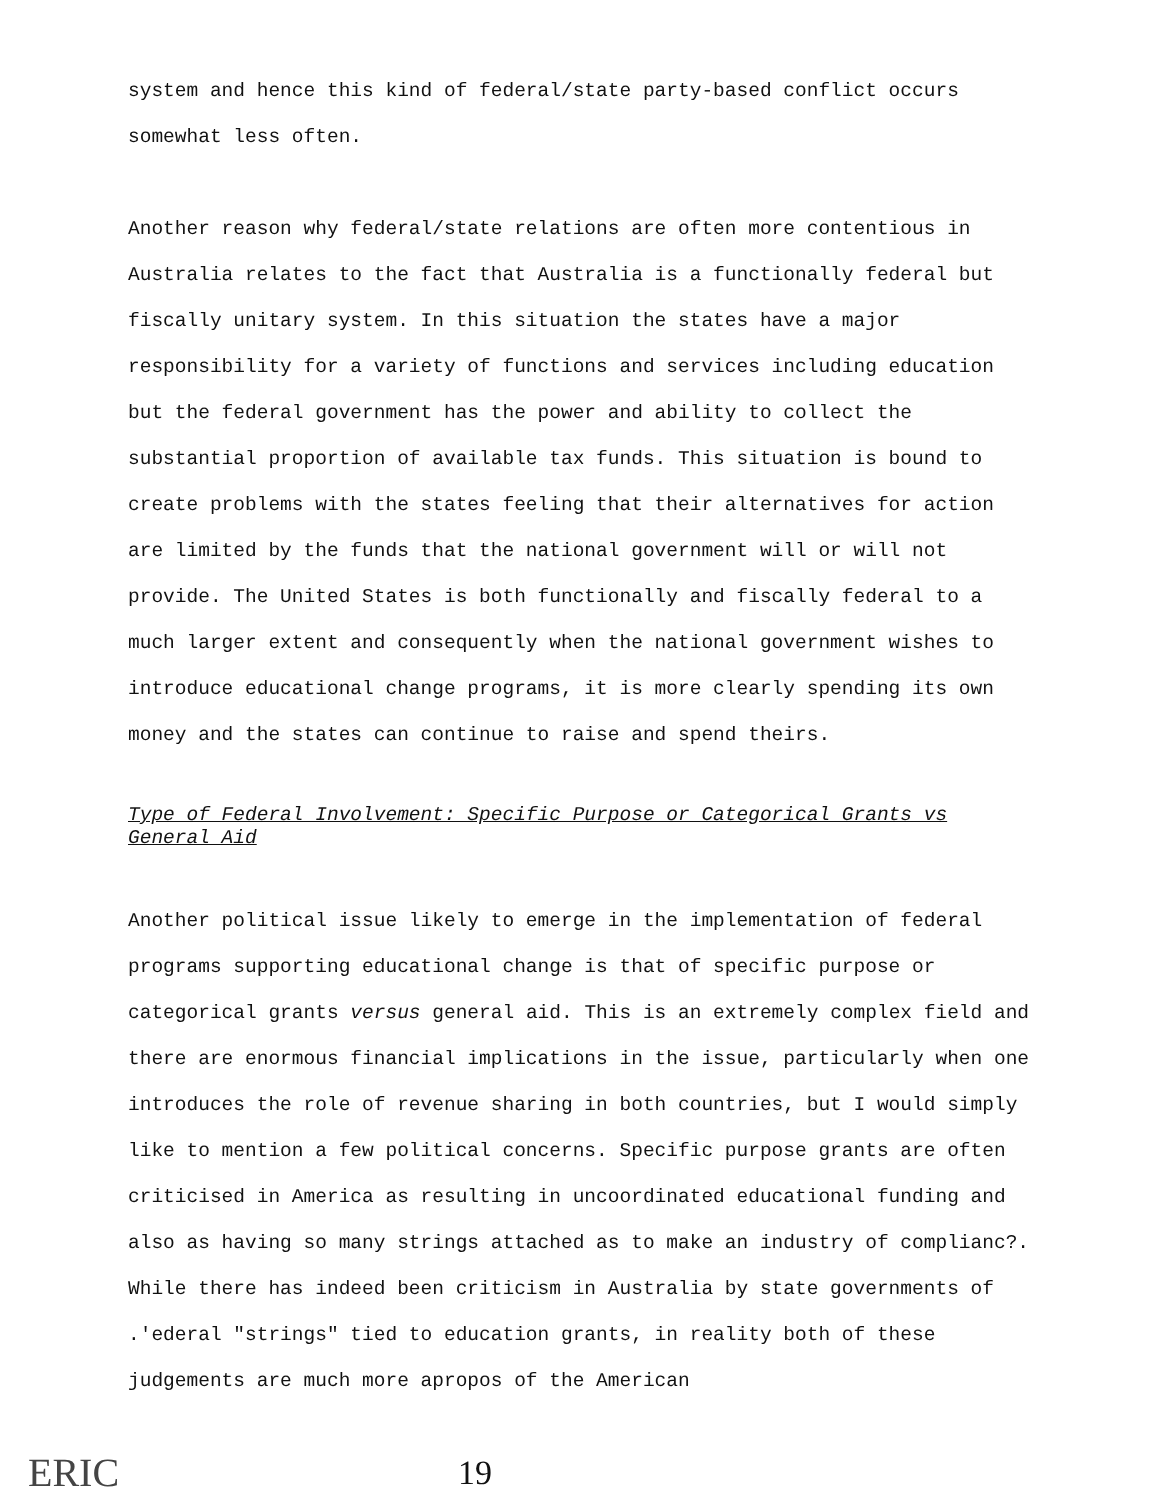system and hence this kind of federal/state party-based conflict occurs somewhat less often.
Another reason why federal/state relations are often more contentious in Australia relates to the fact that Australia is a functionally federal but fiscally unitary system. In this situation the states have a major responsibility for a variety of functions and services including education but the federal government has the power and ability to collect the substantial proportion of available tax funds. This situation is bound to create problems with the states feeling that their alternatives for action are limited by the funds that the national government will or will not provide. The United States is both functionally and fiscally federal to a much larger extent and consequently when the national government wishes to introduce educational change programs, it is more clearly spending its own money and the states can continue to raise and spend theirs.
Type of Federal Involvement: Specific Purpose or Categorical Grants vs General Aid
Another political issue likely to emerge in the implementation of federal programs supporting educational change is that of specific purpose or categorical grants versus general aid. This is an extremely complex field and there are enormous financial implications in the issue, particularly when one introduces the role of revenue sharing in both countries, but I would simply like to mention a few political concerns. Specific purpose grants are often criticised in America as resulting in uncoordinated educational funding and also as having so many strings attached as to make an industry of complianc?. While there has indeed been criticism in Australia by state governments of .'ederal "strings" tied to education grants, in reality both of these judgements are much more apropos of the American
ERIC 19